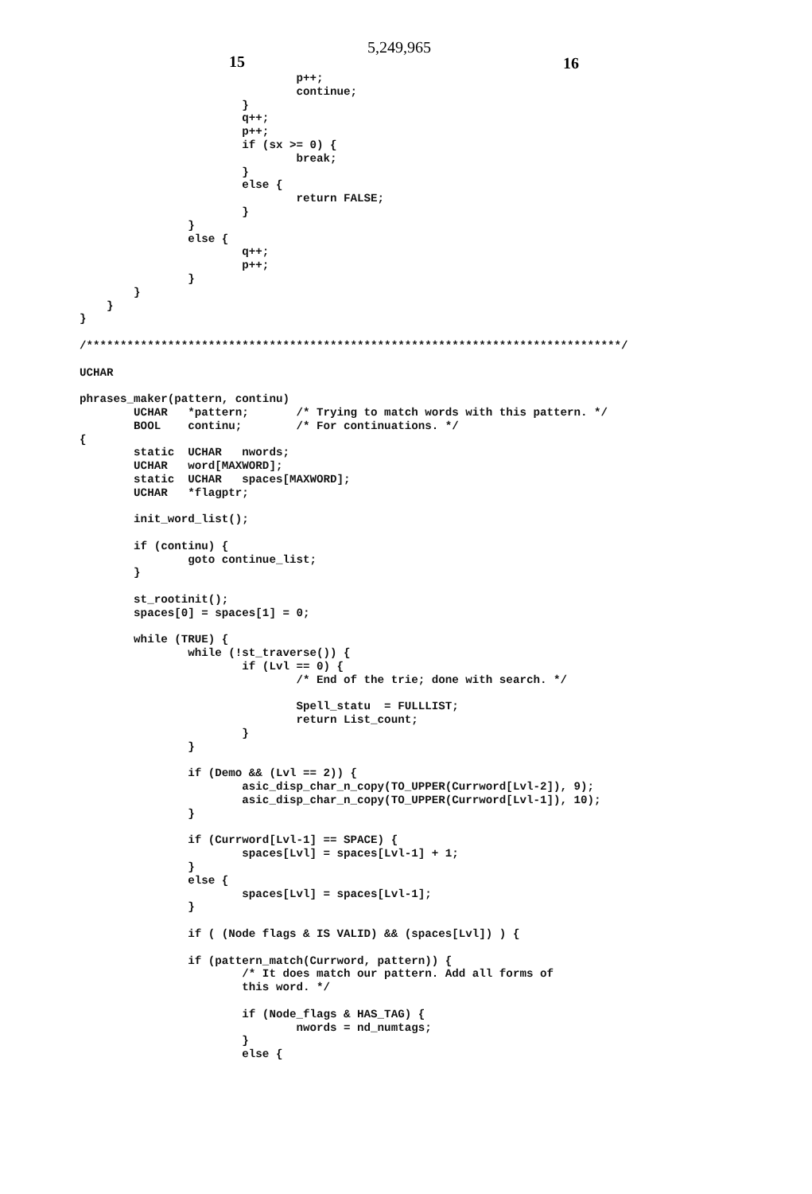5,249,965
15 16
                                p++;
                                continue;
                        }
                        q++;
                        p++;
                        if (sx >= 0) {
                                break;
                        }
                        else {
                                return FALSE;
                        }
                }
                else {
                        q++;
                        p++;
                }
        }
    }
}

/*******************************************************************************/

UCHAR

phrases_maker(pattern, continu)
        UCHAR   *pattern;       /* Trying to match words with this pattern. */
        BOOL    continu;        /* For continuations. */
{
        static  UCHAR   nwords;
        UCHAR   word[MAXWORD];
        static  UCHAR   spaces[MAXWORD];
        UCHAR   *flagptr;

        init_word_list();

        if (continu) {
                goto continue_list;
        }

        st_rootinit();
        spaces[0] = spaces[1] = 0;

        while (TRUE) {
                while (!st_traverse()) {
                        if (Lvl == 0) {
                                /* End of the trie; done with search. */

                                Spell_statu  = FULLLIST;
                                return List_count;
                        }
                }

                if (Demo && (Lvl == 2)) {
                        asic_disp_char_n_copy(TO_UPPER(Currword[Lvl-2]), 9);
                        asic_disp_char_n_copy(TO_UPPER(Currword[Lvl-1]), 10);
                }

                if (Currword[Lvl-1] == SPACE) {
                        spaces[Lvl] = spaces[Lvl-1] + 1;
                }
                else {
                        spaces[Lvl] = spaces[Lvl-1];
                }

                if ( (Node flags & IS VALID) && (spaces[Lvl]) ) {

                if (pattern_match(Currword, pattern)) {
                        /* It does match our pattern. Add all forms of
                        this word. */

                        if (Node_flags & HAS_TAG) {
                                nwords = nd_numtags;
                        }
                        else {